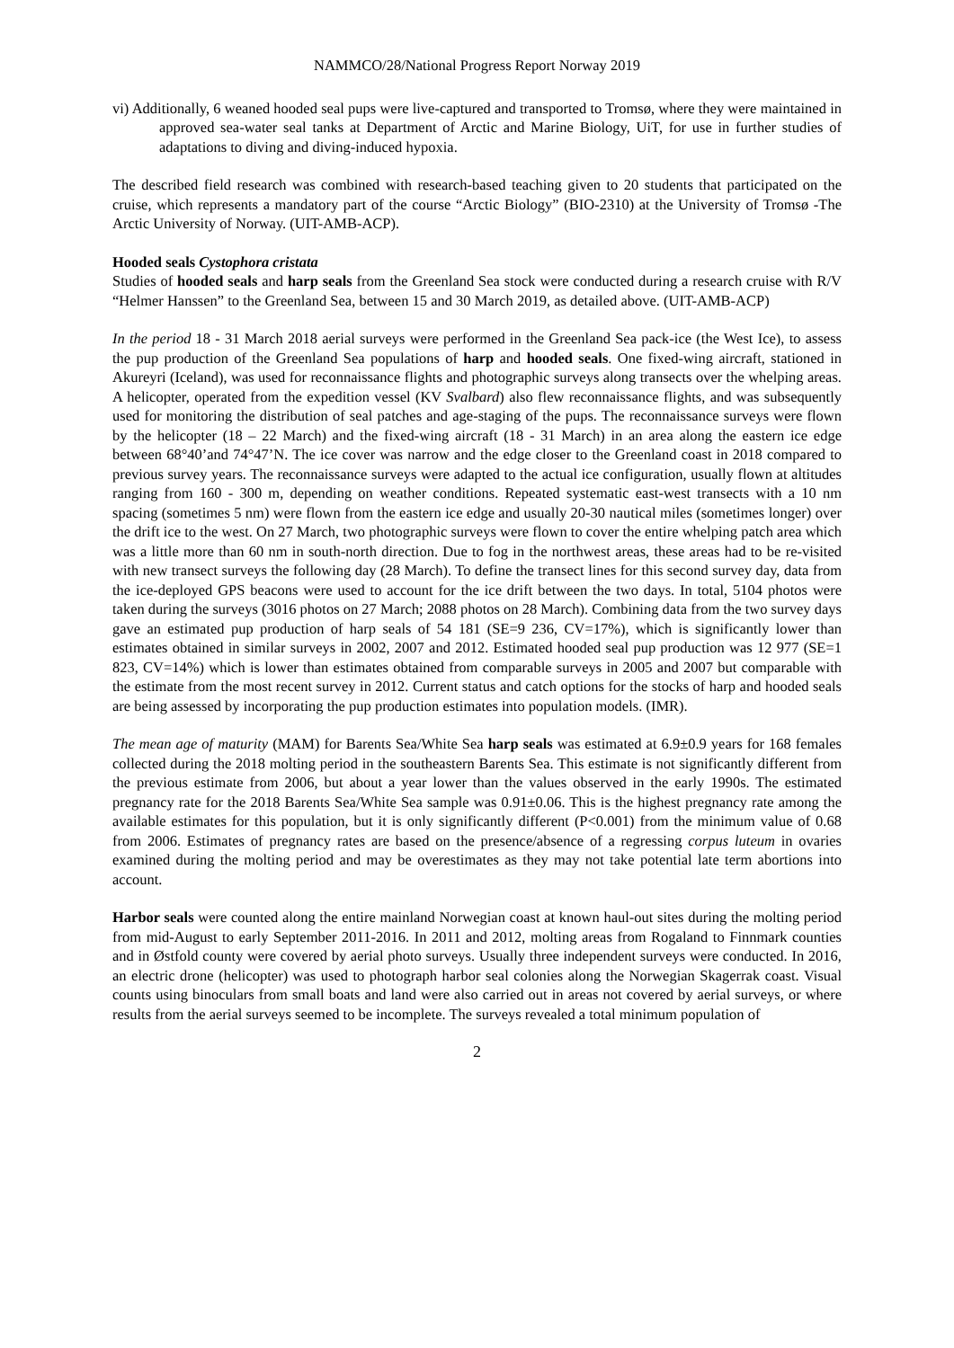NAMMCO/28/National Progress Report Norway 2019
vi) Additionally, 6 weaned hooded seal pups were live-captured and transported to Tromsø, where they were maintained in approved sea-water seal tanks at Department of Arctic and Marine Biology, UiT, for use in further studies of adaptations to diving and diving-induced hypoxia.
The described field research was combined with research-based teaching given to 20 students that participated on the cruise, which represents a mandatory part of the course “Arctic Biology” (BIO-2310) at the University of Tromsø -The Arctic University of Norway. (UIT-AMB-ACP).
Hooded seals Cystophora cristata
Studies of hooded seals and harp seals from the Greenland Sea stock were conducted during a research cruise with R/V “Helmer Hanssen” to the Greenland Sea, between 15 and 30 March 2019, as detailed above. (UIT-AMB-ACP)
In the period 18 - 31 March 2018 aerial surveys were performed in the Greenland Sea pack-ice (the West Ice), to assess the pup production of the Greenland Sea populations of harp and hooded seals. One fixed-wing aircraft, stationed in Akureyri (Iceland), was used for reconnaissance flights and photographic surveys along transects over the whelping areas. A helicopter, operated from the expedition vessel (KV Svalbard) also flew reconnaissance flights, and was subsequently used for monitoring the distribution of seal patches and age-staging of the pups. The reconnaissance surveys were flown by the helicopter (18 – 22 March) and the fixed-wing aircraft (18 - 31 March) in an area along the eastern ice edge between 68°40’and 74°47’N. The ice cover was narrow and the edge closer to the Greenland coast in 2018 compared to previous survey years. The reconnaissance surveys were adapted to the actual ice configuration, usually flown at altitudes ranging from 160 - 300 m, depending on weather conditions. Repeated systematic east-west transects with a 10 nm spacing (sometimes 5 nm) were flown from the eastern ice edge and usually 20-30 nautical miles (sometimes longer) over the drift ice to the west. On 27 March, two photographic surveys were flown to cover the entire whelping patch area which was a little more than 60 nm in south-north direction. Due to fog in the northwest areas, these areas had to be re-visited with new transect surveys the following day (28 March). To define the transect lines for this second survey day, data from the ice-deployed GPS beacons were used to account for the ice drift between the two days. In total, 5104 photos were taken during the surveys (3016 photos on 27 March; 2088 photos on 28 March). Combining data from the two survey days gave an estimated pup production of harp seals of 54 181 (SE=9 236, CV=17%), which is significantly lower than estimates obtained in similar surveys in 2002, 2007 and 2012. Estimated hooded seal pup production was 12 977 (SE=1 823, CV=14%) which is lower than estimates obtained from comparable surveys in 2005 and 2007 but comparable with the estimate from the most recent survey in 2012. Current status and catch options for the stocks of harp and hooded seals are being assessed by incorporating the pup production estimates into population models. (IMR).
The mean age of maturity (MAM) for Barents Sea/White Sea harp seals was estimated at 6.9±0.9 years for 168 females collected during the 2018 molting period in the southeastern Barents Sea. This estimate is not significantly different from the previous estimate from 2006, but about a year lower than the values observed in the early 1990s. The estimated pregnancy rate for the 2018 Barents Sea/White Sea sample was 0.91±0.06. This is the highest pregnancy rate among the available estimates for this population, but it is only significantly different (P<0.001) from the minimum value of 0.68 from 2006. Estimates of pregnancy rates are based on the presence/absence of a regressing corpus luteum in ovaries examined during the molting period and may be overestimates as they may not take potential late term abortions into account.
Harbor seals were counted along the entire mainland Norwegian coast at known haul-out sites during the molting period from mid-August to early September 2011-2016. In 2011 and 2012, molting areas from Rogaland to Finnmark counties and in Østfold county were covered by aerial photo surveys. Usually three independent surveys were conducted. In 2016, an electric drone (helicopter) was used to photograph harbor seal colonies along the Norwegian Skagerrak coast. Visual counts using binoculars from small boats and land were also carried out in areas not covered by aerial surveys, or where results from the aerial surveys seemed to be incomplete. The surveys revealed a total minimum population of
2